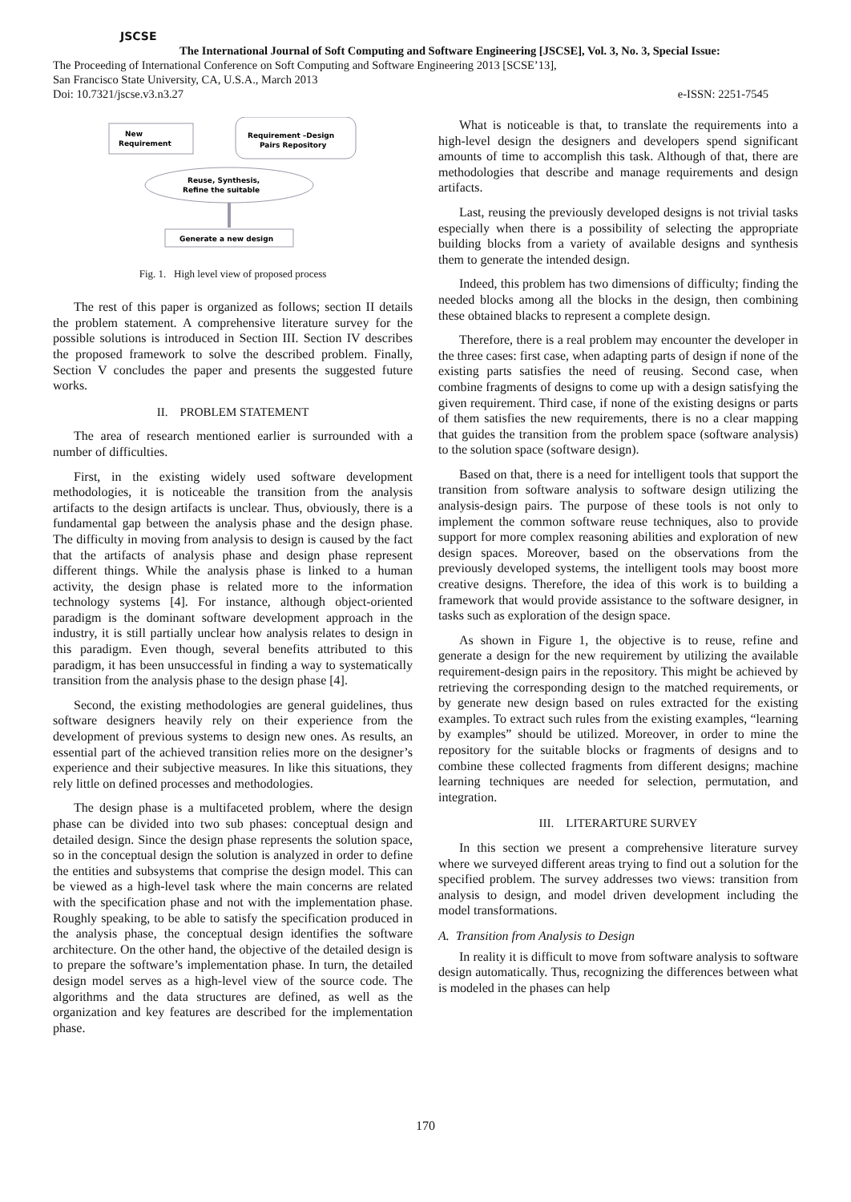JSCSE
The International Journal of Soft Computing and Software Engineering [JSCSE], Vol. 3, No. 3, Special Issue:
The Proceeding of International Conference on Soft Computing and Software Engineering 2013 [SCSE’13],
San Francisco State University, CA, U.S.A., March 2013
Doi: 10.7321/jscse.v3.n3.27 e-ISSN: 2251-7545
New
Requirement
Requirement –Design
Pairs Repository
Reuse, Synthesis,
Refine the suitable
Generate a new design
Fig. 1. High level view of proposed process
The rest of this paper is organized as follows; section II details the problem statement. A comprehensive literature survey for the possible solutions is introduced in Section III. Section IV describes the proposed framework to solve the described problem. Finally, Section V concludes the paper and presents the suggested future works.
II. PROBLEM STATEMENT
The area of research mentioned earlier is surrounded with a number of difficulties.
First, in the existing widely used software development methodologies, it is noticeable the transition from the analysis artifacts to the design artifacts is unclear. Thus, obviously, there is a fundamental gap between the analysis phase and the design phase. The difficulty in moving from analysis to design is caused by the fact that the artifacts of analysis phase and design phase represent different things. While the analysis phase is linked to a human activity, the design phase is related more to the information technology systems [4]. For instance, although object-oriented paradigm is the dominant software development approach in the industry, it is still partially unclear how analysis relates to design in this paradigm. Even though, several benefits attributed to this paradigm, it has been unsuccessful in finding a way to systematically transition from the analysis phase to the design phase [4].
Second, the existing methodologies are general guidelines, thus software designers heavily rely on their experience from the development of previous systems to design new ones. As results, an essential part of the achieved transition relies more on the designer’s experience and their subjective measures. In like this situations, they rely little on defined processes and methodologies.
The design phase is a multifaceted problem, where the design phase can be divided into two sub phases: conceptual design and detailed design. Since the design phase represents the solution space, so in the conceptual design the solution is analyzed in order to define the entities and subsystems that comprise the design model. This can be viewed as a high-level task where the main concerns are related with the specification phase and not with the implementation phase. Roughly speaking, to be able to satisfy the specification produced in the analysis phase, the conceptual design identifies the software architecture. On the other hand, the objective of the detailed design is to prepare the software’s implementation phase. In turn, the detailed design model serves as a high-level view of the source code. The algorithms and the data structures are defined, as well as the organization and key features are described for the implementation phase.
What is noticeable is that, to translate the requirements into a high-level design the designers and developers spend significant amounts of time to accomplish this task. Although of that, there are methodologies that describe and manage requirements and design artifacts.
Last, reusing the previously developed designs is not trivial tasks especially when there is a possibility of selecting the appropriate building blocks from a variety of available designs and synthesis them to generate the intended design.
Indeed, this problem has two dimensions of difficulty; finding the needed blocks among all the blocks in the design, then combining these obtained blacks to represent a complete design.
Therefore, there is a real problem may encounter the developer in the three cases: first case, when adapting parts of design if none of the existing parts satisfies the need of reusing. Second case, when combine fragments of designs to come up with a design satisfying the given requirement. Third case, if none of the existing designs or parts of them satisfies the new requirements, there is no a clear mapping that guides the transition from the problem space (software analysis) to the solution space (software design).
Based on that, there is a need for intelligent tools that support the transition from software analysis to software design utilizing the analysis-design pairs. The purpose of these tools is not only to implement the common software reuse techniques, also to provide support for more complex reasoning abilities and exploration of new design spaces. Moreover, based on the observations from the previously developed systems, the intelligent tools may boost more creative designs. Therefore, the idea of this work is to building a framework that would provide assistance to the software designer, in tasks such as exploration of the design space.
As shown in Figure 1, the objective is to reuse, refine and generate a design for the new requirement by utilizing the available requirement-design pairs in the repository. This might be achieved by retrieving the corresponding design to the matched requirements, or by generate new design based on rules extracted for the existing examples. To extract such rules from the existing examples, “learning by examples” should be utilized. Moreover, in order to mine the repository for the suitable blocks or fragments of designs and to combine these collected fragments from different designs; machine learning techniques are needed for selection, permutation, and integration.
III. LITERARTURE SURVEY
In this section we present a comprehensive literature survey where we surveyed different areas trying to find out a solution for the specified problem. The survey addresses two views: transition from analysis to design, and model driven development including the model transformations.
A. Transition from Analysis to Design
In reality it is difficult to move from software analysis to software design automatically. Thus, recognizing the differences between what is modeled in the phases can help
170